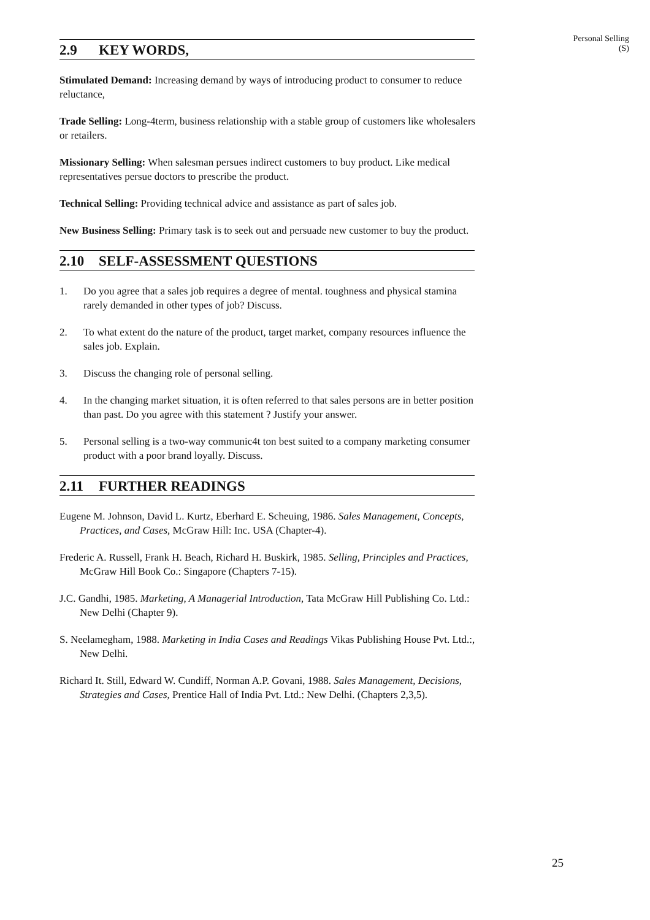Personal Selling
(S)
2.9 KEY WORDS,
Stimulated Demand: Increasing demand by ways of introducing product to consumer to reduce reluctance,
Trade Selling: Long-4term, business relationship with a stable group of customers like wholesalers or retailers.
Missionary Selling: When salesman persues indirect customers to buy product. Like medical representatives persue doctors to prescribe the product.
Technical Selling: Providing technical advice and assistance as part of sales job.
New Business Selling: Primary task is to seek out and persuade new customer to buy the product.
2.10 SELF-ASSESSMENT QUESTIONS
1. Do you agree that a sales job requires a degree of mental. toughness and physical stamina rarely demanded in other types of job? Discuss.
2. To what extent do the nature of the product, target market, company resources influence the sales job. Explain.
3. Discuss the changing role of personal selling.
4. In the changing market situation, it is often referred to that sales persons are in better position than past. Do you agree with this statement ? Justify your answer.
5. Personal selling is a two-way communic4t ton best suited to a company marketing consumer product with a poor brand loyally. Discuss.
2.11 FURTHER READINGS
Eugene M. Johnson, David L. Kurtz, Eberhard E. Scheuing, 1986. Sales Management, Concepts, Practices, and Cases, McGraw Hill: Inc. USA (Chapter-4).
Frederic A. Russell, Frank H. Beach, Richard H. Buskirk, 1985. Selling, Principles and Practices, McGraw Hill Book Co.: Singapore (Chapters 7-15).
J.C. Gandhi, 1985. Marketing, A Managerial Introduction, Tata McGraw Hill Publishing Co. Ltd.: New Delhi (Chapter 9).
S. Neelamegham, 1988. Marketing in India Cases and Readings Vikas Publishing House Pvt. Ltd.:, New Delhi.
Richard It. Still, Edward W. Cundiff, Norman A.P. Govani, 1988. Sales Management, Decisions, Strategies and Cases, Prentice Hall of India Pvt. Ltd.: New Delhi. (Chapters 2,3,5).
25